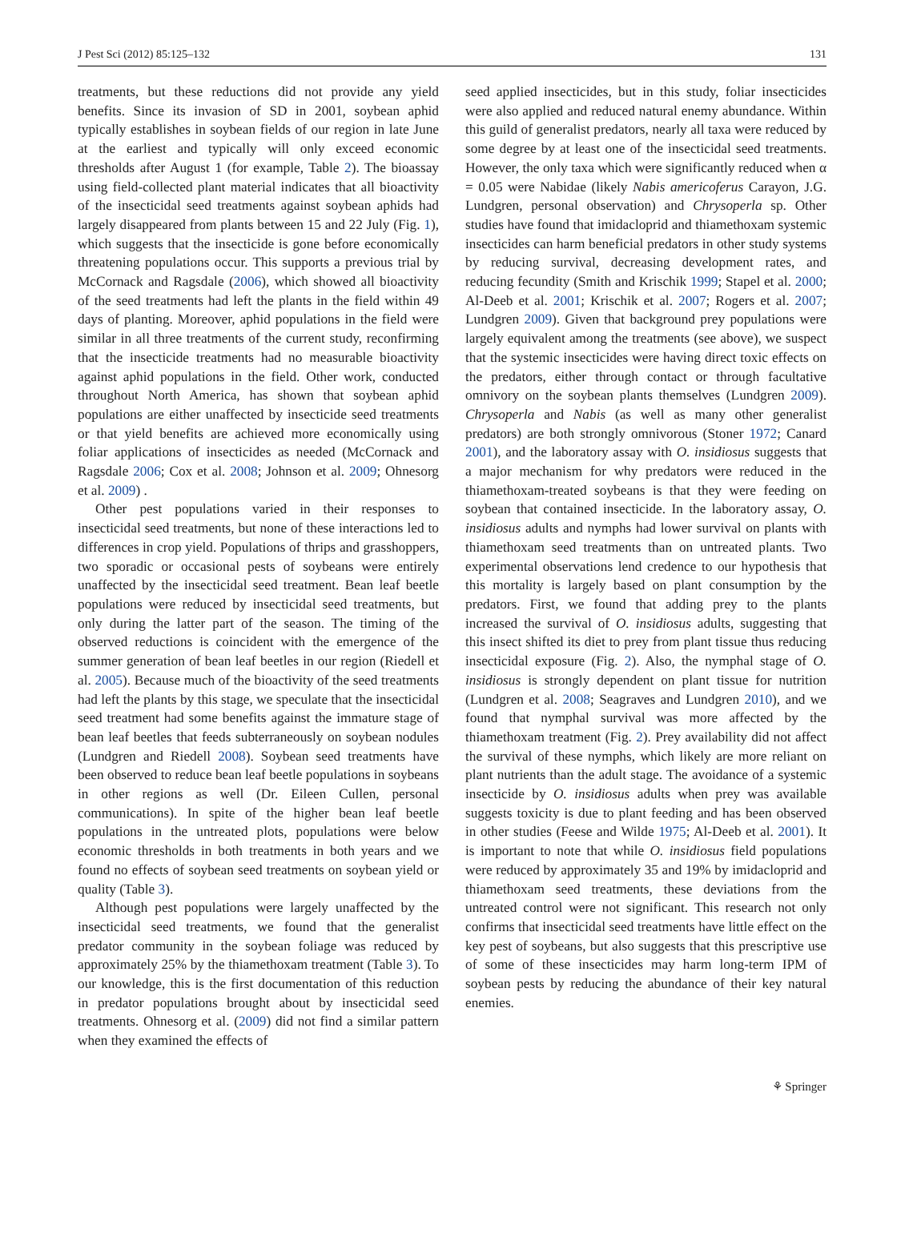J Pest Sci (2012) 85:125–132 131
treatments, but these reductions did not provide any yield benefits. Since its invasion of SD in 2001, soybean aphid typically establishes in soybean fields of our region in late June at the earliest and typically will only exceed economic thresholds after August 1 (for example, Table 2). The bioassay using field-collected plant material indicates that all bioactivity of the insecticidal seed treatments against soybean aphids had largely disappeared from plants between 15 and 22 July (Fig. 1), which suggests that the insecticide is gone before economically threatening populations occur. This supports a previous trial by McCornack and Ragsdale (2006), which showed all bioactivity of the seed treatments had left the plants in the field within 49 days of planting. Moreover, aphid populations in the field were similar in all three treatments of the current study, reconfirming that the insecticide treatments had no measurable bioactivity against aphid populations in the field. Other work, conducted throughout North America, has shown that soybean aphid populations are either unaffected by insecticide seed treatments or that yield benefits are achieved more economically using foliar applications of insecticides as needed (McCornack and Ragsdale 2006; Cox et al. 2008; Johnson et al. 2009; Ohnesorg et al. 2009) .
Other pest populations varied in their responses to insecticidal seed treatments, but none of these interactions led to differences in crop yield. Populations of thrips and grasshoppers, two sporadic or occasional pests of soybeans were entirely unaffected by the insecticidal seed treatment. Bean leaf beetle populations were reduced by insecticidal seed treatments, but only during the latter part of the season. The timing of the observed reductions is coincident with the emergence of the summer generation of bean leaf beetles in our region (Riedell et al. 2005). Because much of the bioactivity of the seed treatments had left the plants by this stage, we speculate that the insecticidal seed treatment had some benefits against the immature stage of bean leaf beetles that feeds subterraneously on soybean nodules (Lundgren and Riedell 2008). Soybean seed treatments have been observed to reduce bean leaf beetle populations in soybeans in other regions as well (Dr. Eileen Cullen, personal communications). In spite of the higher bean leaf beetle populations in the untreated plots, populations were below economic thresholds in both treatments in both years and we found no effects of soybean seed treatments on soybean yield or quality (Table 3).
Although pest populations were largely unaffected by the insecticidal seed treatments, we found that the generalist predator community in the soybean foliage was reduced by approximately 25% by the thiamethoxam treatment (Table 3). To our knowledge, this is the first documentation of this reduction in predator populations brought about by insecticidal seed treatments. Ohnesorg et al. (2009) did not find a similar pattern when they examined the effects of
seed applied insecticides, but in this study, foliar insecticides were also applied and reduced natural enemy abundance. Within this guild of generalist predators, nearly all taxa were reduced by some degree by at least one of the insecticidal seed treatments. However, the only taxa which were significantly reduced when α = 0.05 were Nabidae (likely Nabis americoferus Carayon, J.G. Lundgren, personal observation) and Chrysoperla sp. Other studies have found that imidacloprid and thiamethoxam systemic insecticides can harm beneficial predators in other study systems by reducing survival, decreasing development rates, and reducing fecundity (Smith and Krischik 1999; Stapel et al. 2000; Al-Deeb et al. 2001; Krischik et al. 2007; Rogers et al. 2007; Lundgren 2009). Given that background prey populations were largely equivalent among the treatments (see above), we suspect that the systemic insecticides were having direct toxic effects on the predators, either through contact or through facultative omnivory on the soybean plants themselves (Lundgren 2009). Chrysoperla and Nabis (as well as many other generalist predators) are both strongly omnivorous (Stoner 1972; Canard 2001), and the laboratory assay with O. insidiosus suggests that a major mechanism for why predators were reduced in the thiamethoxam-treated soybeans is that they were feeding on soybean that contained insecticide. In the laboratory assay, O. insidiosus adults and nymphs had lower survival on plants with thiamethoxam seed treatments than on untreated plants. Two experimental observations lend credence to our hypothesis that this mortality is largely based on plant consumption by the predators. First, we found that adding prey to the plants increased the survival of O. insidiosus adults, suggesting that this insect shifted its diet to prey from plant tissue thus reducing insecticidal exposure (Fig. 2). Also, the nymphal stage of O. insidiosus is strongly dependent on plant tissue for nutrition (Lundgren et al. 2008; Seagraves and Lundgren 2010), and we found that nymphal survival was more affected by the thiamethoxam treatment (Fig. 2). Prey availability did not affect the survival of these nymphs, which likely are more reliant on plant nutrients than the adult stage. The avoidance of a systemic insecticide by O. insidiosus adults when prey was available suggests toxicity is due to plant feeding and has been observed in other studies (Feese and Wilde 1975; Al-Deeb et al. 2001). It is important to note that while O. insidiosus field populations were reduced by approximately 35 and 19% by imidacloprid and thiamethoxam seed treatments, these deviations from the untreated control were not significant. This research not only confirms that insecticidal seed treatments have little effect on the key pest of soybeans, but also suggests that this prescriptive use of some of these insecticides may harm long-term IPM of soybean pests by reducing the abundance of their key natural enemies.
⚘ Springer